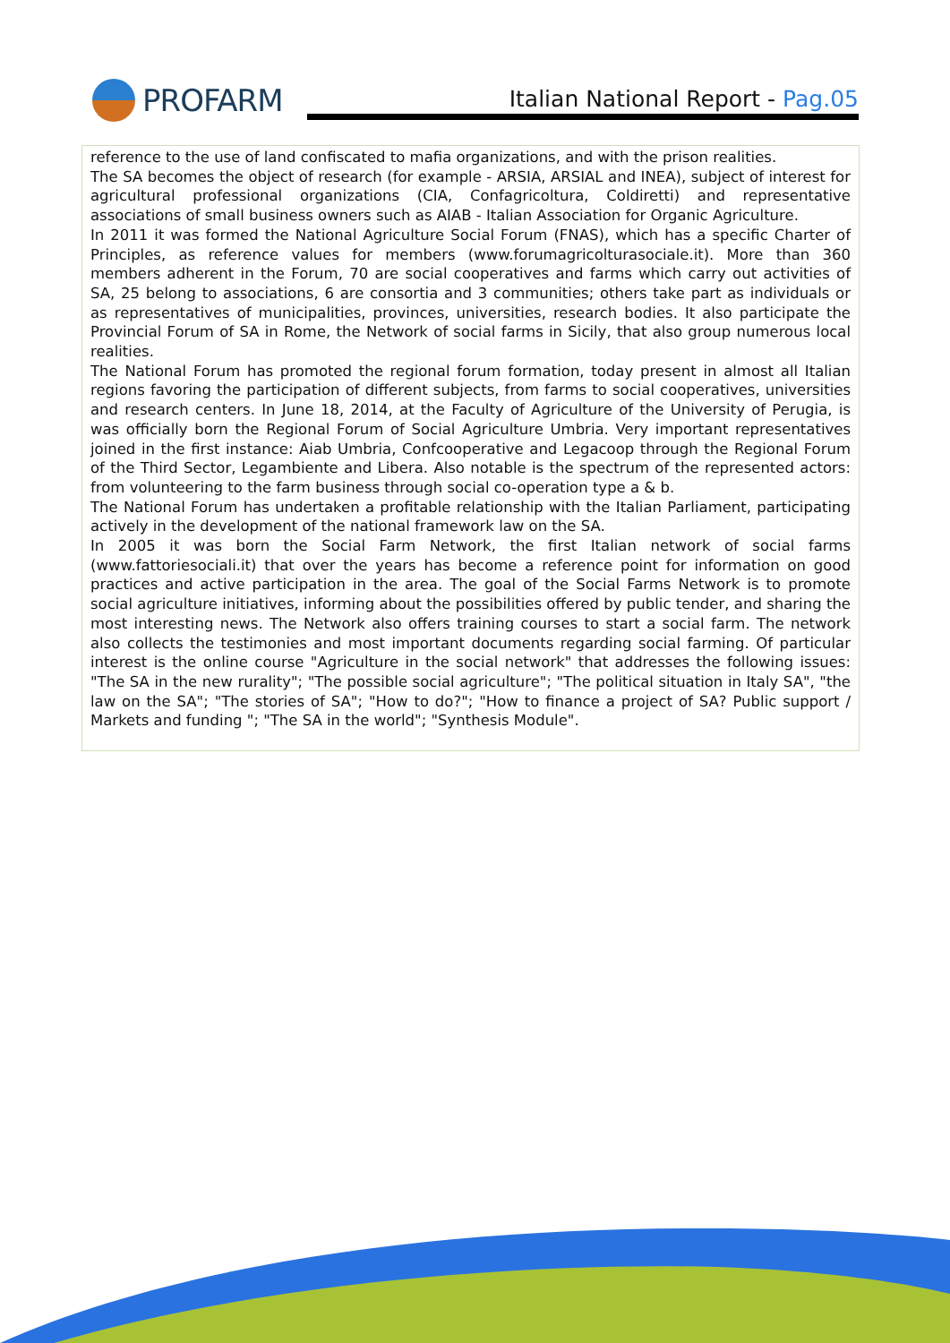PROFARM
Italian National Report - Pag.05
reference to the use of land confiscated to mafia organizations, and with the prison realities.
The SA becomes the object of research (for example - ARSIA, ARSIAL and INEA), subject of interest for agricultural professional organizations (CIA, Confagricoltura, Coldiretti) and representative associations of small business owners such as AIAB - Italian Association for Organic Agriculture.
In 2011 it was formed the National Agriculture Social Forum (FNAS), which has a specific Charter of Principles, as reference values for members (www.forumagricolturasociale.it). More than 360 members adherent in the Forum, 70 are social cooperatives and farms which carry out activities of SA, 25 belong to associations, 6 are consortia and 3 communities; others take part as individuals or as representatives of municipalities, provinces, universities, research bodies. It also participate the Provincial Forum of SA in Rome, the Network of social farms in Sicily, that also group numerous local realities.
The National Forum has promoted the regional forum formation, today present in almost all Italian regions favoring the participation of different subjects, from farms to social cooperatives, universities and research centers. In June 18, 2014, at the Faculty of Agriculture of the University of Perugia, is was officially born the Regional Forum of Social Agriculture Umbria. Very important representatives joined in the first instance: Aiab Umbria, Confcooperative and Legacoop through the Regional Forum of the Third Sector, Legambiente and Libera. Also notable is the spectrum of the represented actors: from volunteering to the farm business through social co-operation type a & b.
The National Forum has undertaken a profitable relationship with the Italian Parliament, participating actively in the development of the national framework law on the SA.
In 2005 it was born the Social Farm Network, the first Italian network of social farms (www.fattoriesociali.it) that over the years has become a reference point for information on good practices and active participation in the area. The goal of the Social Farms Network is to promote social agriculture initiatives, informing about the possibilities offered by public tender, and sharing the most interesting news. The Network also offers training courses to start a social farm. The network also collects the testimonies and most important documents regarding social farming. Of particular interest is the online course "Agriculture in the social network" that addresses the following issues: "The SA in the new rurality"; "The possible social agriculture"; "The political situation in Italy SA", "the law on the SA"; "The stories of SA"; "How to do?"; "How to finance a project of SA? Public support / Markets and funding "; "The SA in the world"; "Synthesis Module".